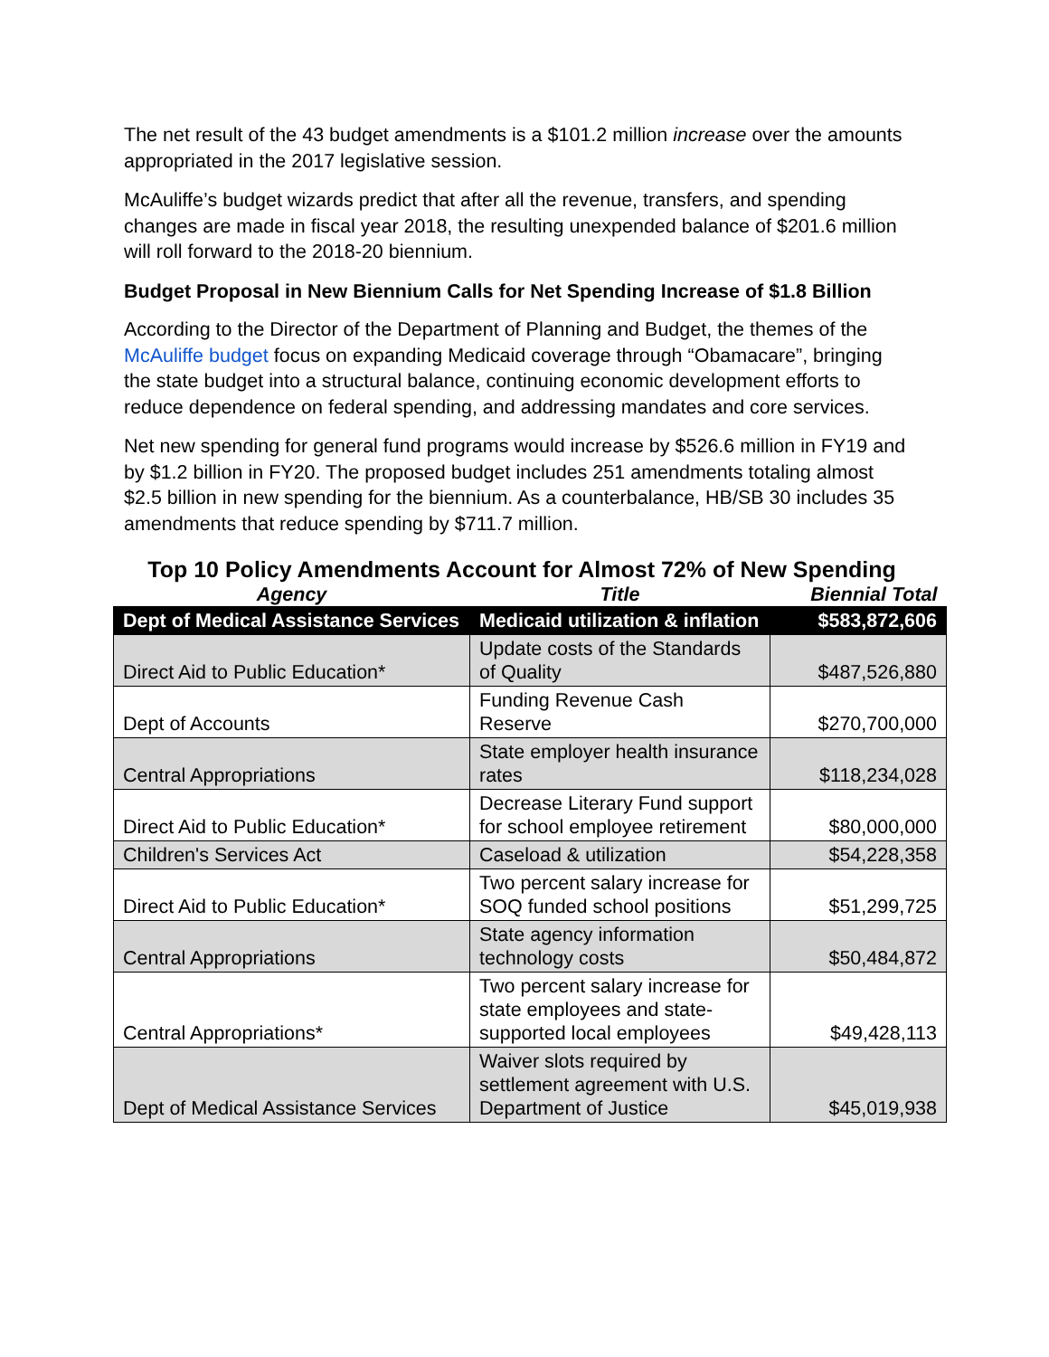The net result of the 43 budget amendments is a $101.2 million increase over the amounts appropriated in the 2017 legislative session.
McAuliffe’s budget wizards predict that after all the revenue, transfers, and spending changes are made in fiscal year 2018, the resulting unexpended balance of $201.6 million will roll forward to the 2018-20 biennium.
Budget Proposal in New Biennium Calls for Net Spending Increase of $1.8 Billion
According to the Director of the Department of Planning and Budget, the themes of the McAuliffe budget focus on expanding Medicaid coverage through “Obamacare”, bringing the state budget into a structural balance, continuing economic development efforts to reduce dependence on federal spending, and addressing mandates and core services.
Net new spending for general fund programs would increase by $526.6 million in FY19 and by $1.2 billion in FY20. The proposed budget includes 251 amendments totaling almost $2.5 billion in new spending for the biennium. As a counterbalance, HB/SB 30 includes 35 amendments that reduce spending by $711.7 million.
Top 10 Policy Amendments Account for Almost 72% of New Spending
| Agency | Title | Biennial Total |
| --- | --- | --- |
| Dept of Medical Assistance Services | Medicaid utilization & inflation | $583,872,606 |
| Direct Aid to Public Education* | Update costs of the Standards of Quality | $487,526,880 |
| Dept of Accounts | Funding Revenue Cash Reserve | $270,700,000 |
| Central Appropriations | State employer health insurance rates | $118,234,028 |
| Direct Aid to Public Education* | Decrease Literary Fund support for school employee retirement | $80,000,000 |
| Children's Services Act | Caseload & utilization | $54,228,358 |
| Direct Aid to Public Education* | Two percent salary increase for SOQ funded school positions | $51,299,725 |
| Central Appropriations | State agency information technology costs | $50,484,872 |
| Central Appropriations* | Two percent salary increase for state employees and state-supported local employees | $49,428,113 |
| Dept of Medical Assistance Services | Waiver slots required by settlement agreement with U.S. Department of Justice | $45,019,938 |